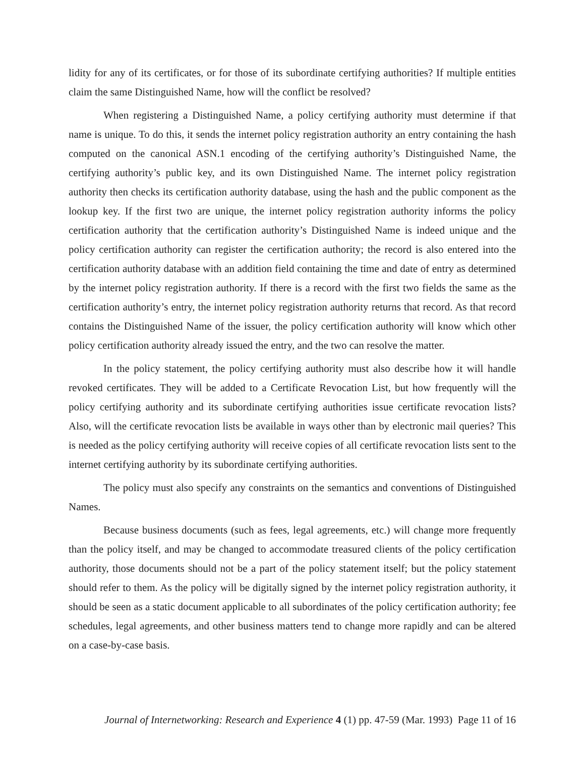lidity for any of its certificates, or for those of its subordinate certifying authorities? If multiple entities claim the same Distinguished Name, how will the conflict be resolved?
When registering a Distinguished Name, a policy certifying authority must determine if that name is unique. To do this, it sends the internet policy registration authority an entry containing the hash computed on the canonical ASN.1 encoding of the certifying authority’s Distinguished Name, the certifying authority’s public key, and its own Distinguished Name. The internet policy registration authority then checks its certification authority database, using the hash and the public component as the lookup key. If the first two are unique, the internet policy registration authority informs the policy certification authority that the certification authority’s Distinguished Name is indeed unique and the policy certification authority can register the certification authority; the record is also entered into the certification authority database with an addition field containing the time and date of entry as determined by the internet policy registration authority. If there is a record with the first two fields the same as the certification authority’s entry, the internet policy registration authority returns that record. As that record contains the Distinguished Name of the issuer, the policy certification authority will know which other policy certification authority already issued the entry, and the two can resolve the matter.
In the policy statement, the policy certifying authority must also describe how it will handle revoked certificates. They will be added to a Certificate Revocation List, but how frequently will the policy certifying authority and its subordinate certifying authorities issue certificate revocation lists? Also, will the certificate revocation lists be available in ways other than by electronic mail queries? This is needed as the policy certifying authority will receive copies of all certificate revocation lists sent to the internet certifying authority by its subordinate certifying authorities.
The policy must also specify any constraints on the semantics and conventions of Distinguished Names.
Because business documents (such as fees, legal agreements, etc.) will change more frequently than the policy itself, and may be changed to accommodate treasured clients of the policy certification authority, those documents should not be a part of the policy statement itself; but the policy statement should refer to them. As the policy will be digitally signed by the internet policy registration authority, it should be seen as a static document applicable to all subordinates of the policy certification authority; fee schedules, legal agreements, and other business matters tend to change more rapidly and can be altered on a case-by-case basis.
Journal of Internetworking: Research and Experience 4 (1) pp. 47-59 (Mar. 1993) Page 11 of 16